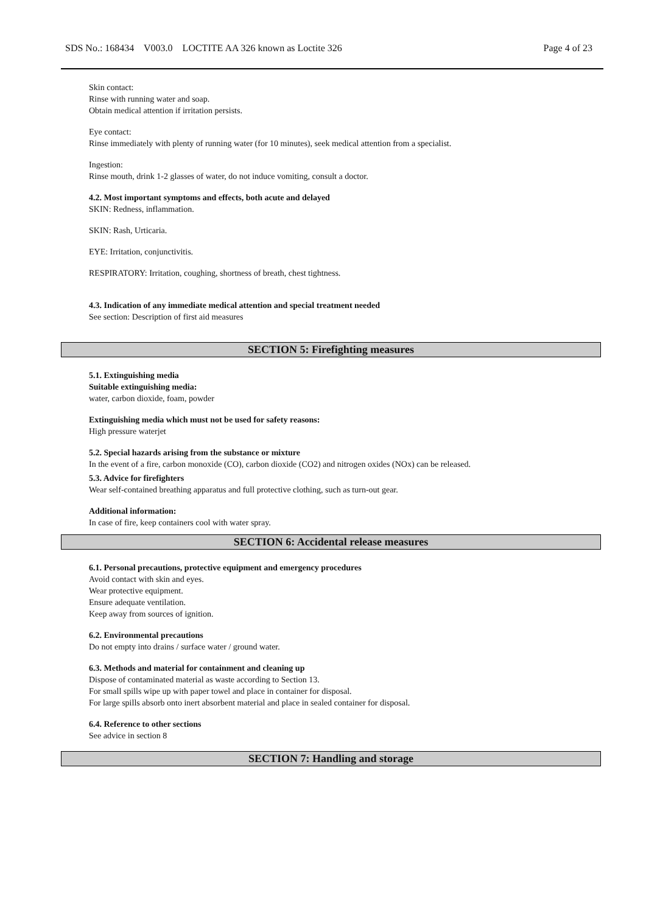SDS No.: 168434 V003.0 LOCTITE AA 326 known as Loctite 326 Page 4 of 23
Skin contact:
Rinse with running water and soap.
Obtain medical attention if irritation persists.
Eye contact:
Rinse immediately with plenty of running water (for 10 minutes), seek medical attention from a specialist.
Ingestion:
Rinse mouth, drink 1-2 glasses of water, do not induce vomiting, consult a doctor.
4.2. Most important symptoms and effects, both acute and delayed
SKIN: Redness, inflammation.
SKIN: Rash, Urticaria.
EYE: Irritation, conjunctivitis.
RESPIRATORY: Irritation, coughing, shortness of breath, chest tightness.
4.3. Indication of any immediate medical attention and special treatment needed
See section: Description of first aid measures
SECTION 5: Firefighting measures
5.1. Extinguishing media
Suitable extinguishing media:
water, carbon dioxide, foam, powder
Extinguishing media which must not be used for safety reasons:
High pressure waterjet
5.2. Special hazards arising from the substance or mixture
In the event of a fire, carbon monoxide (CO), carbon dioxide (CO2) and nitrogen oxides (NOx) can be released.
5.3. Advice for firefighters
Wear self-contained breathing apparatus and full protective clothing, such as turn-out gear.
Additional information:
In case of fire, keep containers cool with water spray.
SECTION 6: Accidental release measures
6.1. Personal precautions, protective equipment and emergency procedures
Avoid contact with skin and eyes.
Wear protective equipment.
Ensure adequate ventilation.
Keep away from sources of ignition.
6.2. Environmental precautions
Do not empty into drains / surface water / ground water.
6.3. Methods and material for containment and cleaning up
Dispose of contaminated material as waste according to Section 13.
For small spills wipe up with paper towel and place in container for disposal.
For large spills absorb onto inert absorbent material and place in sealed container for disposal.
6.4. Reference to other sections
See advice in section 8
SECTION 7: Handling and storage